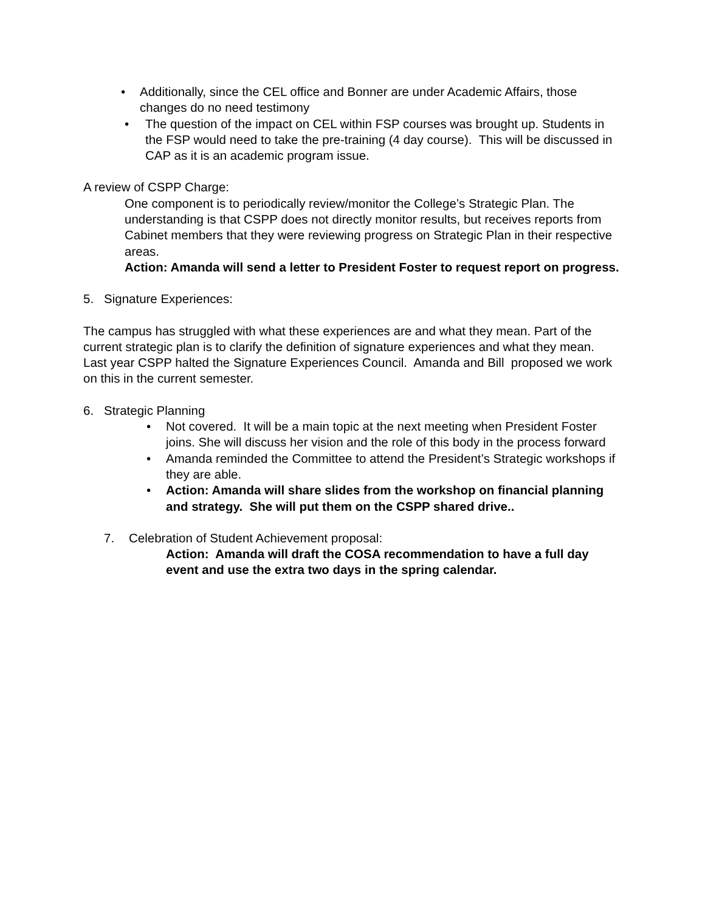• Additionally, since the CEL office and Bonner are under Academic Affairs, those changes do no need testimony
• The question of the impact on CEL within FSP courses was brought up. Students in the FSP would need to take the pre-training (4 day course). This will be discussed in CAP as it is an academic program issue.
A review of CSPP Charge:
One component is to periodically review/monitor the College’s Strategic Plan. The understanding is that CSPP does not directly monitor results, but receives reports from Cabinet members that they were reviewing progress on Strategic Plan in their respective areas.
Action: Amanda will send a letter to President Foster to request report on progress.
5. Signature Experiences:
The campus has struggled with what these experiences are and what they mean. Part of the current strategic plan is to clarify the definition of signature experiences and what they mean. Last year CSPP halted the Signature Experiences Council. Amanda and Bill proposed we work on this in the current semester.
6. Strategic Planning
• Not covered. It will be a main topic at the next meeting when President Foster joins. She will discuss her vision and the role of this body in the process forward
• Amanda reminded the Committee to attend the President’s Strategic workshops if they are able.
• Action: Amanda will share slides from the workshop on financial planning and strategy. She will put them on the CSPP shared drive..
7. Celebration of Student Achievement proposal:
Action: Amanda will draft the COSA recommendation to have a full day event and use the extra two days in the spring calendar.